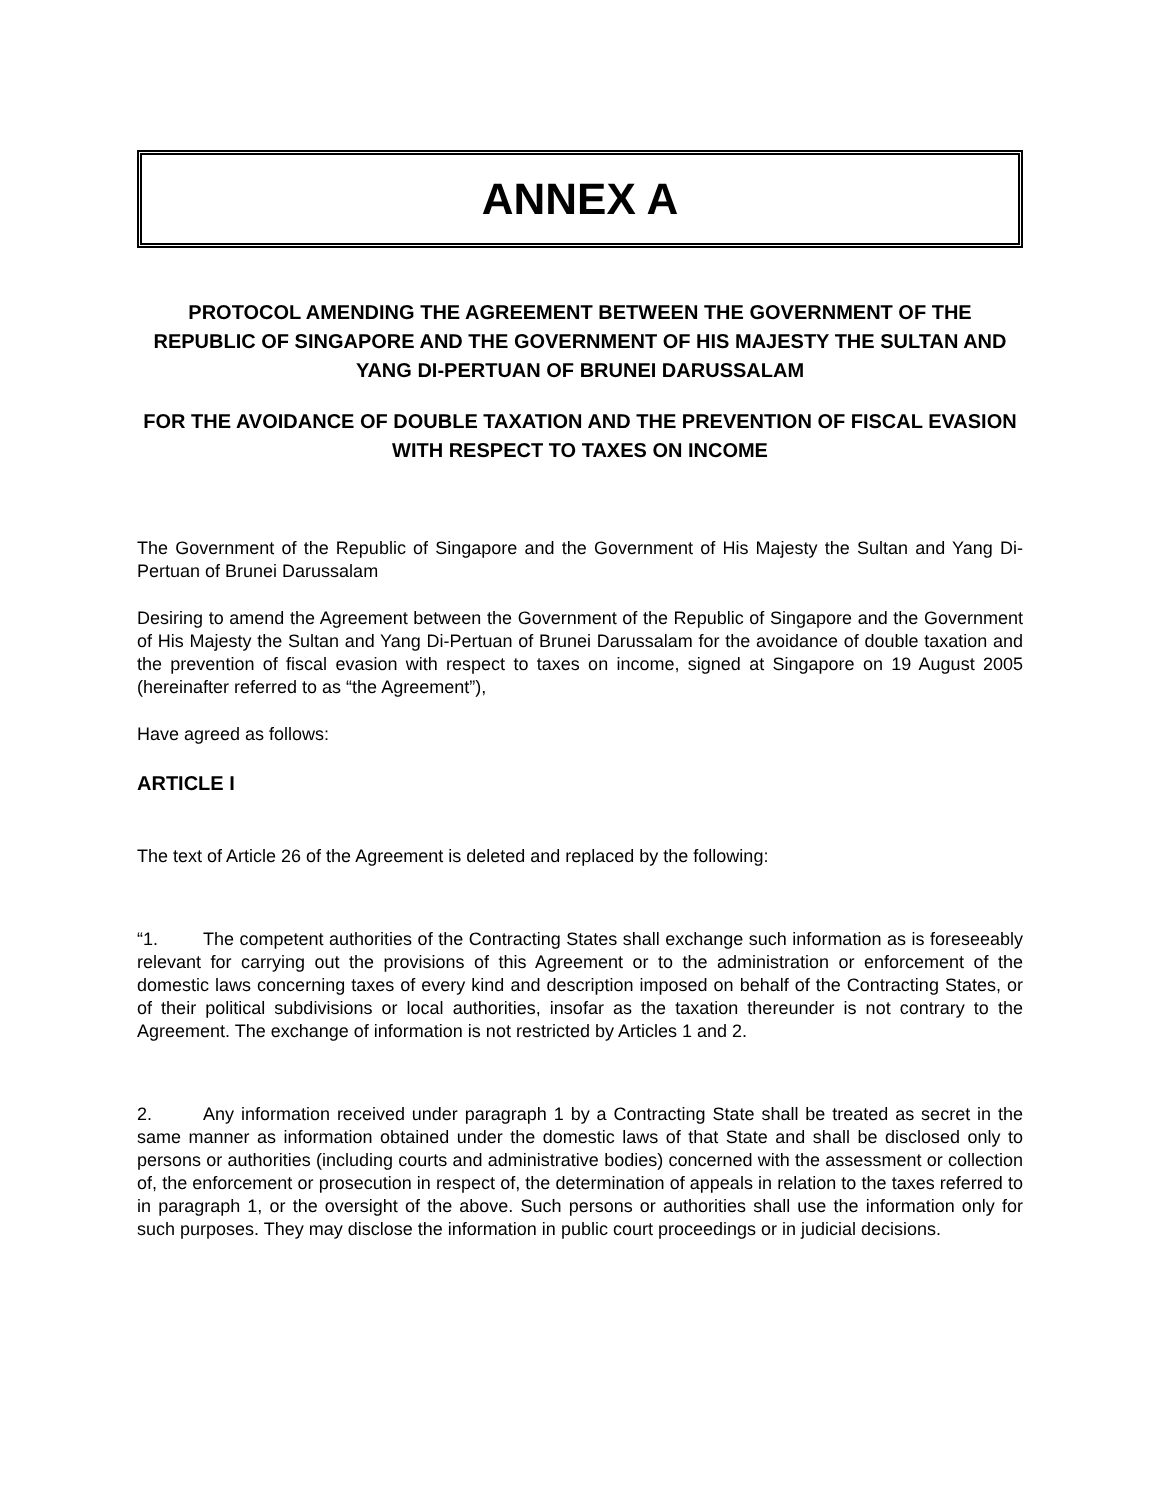ANNEX A
PROTOCOL AMENDING THE AGREEMENT BETWEEN THE GOVERNMENT OF THE REPUBLIC OF SINGAPORE AND THE GOVERNMENT OF HIS MAJESTY THE SULTAN AND YANG DI-PERTUAN OF BRUNEI DARUSSALAM
FOR THE AVOIDANCE OF DOUBLE TAXATION AND THE PREVENTION OF FISCAL EVASION WITH RESPECT TO TAXES ON INCOME
The Government of the Republic of Singapore and the Government of His Majesty the Sultan and Yang Di-Pertuan of Brunei Darussalam
Desiring to amend the Agreement between the Government of the Republic of Singapore and the Government of His Majesty the Sultan and Yang Di-Pertuan of Brunei Darussalam for the avoidance of double taxation and the prevention of fiscal evasion with respect to taxes on income, signed at Singapore on 19 August 2005 (hereinafter referred to as “the Agreement”),
Have agreed as follows:
ARTICLE I
The text of Article 26 of the Agreement is deleted and replaced by the following:
“1. The competent authorities of the Contracting States shall exchange such information as is foreseeably relevant for carrying out the provisions of this Agreement or to the administration or enforcement of the domestic laws concerning taxes of every kind and description imposed on behalf of the Contracting States, or of their political subdivisions or local authorities, insofar as the taxation thereunder is not contrary to the Agreement. The exchange of information is not restricted by Articles 1 and 2.
2. Any information received under paragraph 1 by a Contracting State shall be treated as secret in the same manner as information obtained under the domestic laws of that State and shall be disclosed only to persons or authorities (including courts and administrative bodies) concerned with the assessment or collection of, the enforcement or prosecution in respect of, the determination of appeals in relation to the taxes referred to in paragraph 1, or the oversight of the above. Such persons or authorities shall use the information only for such purposes. They may disclose the information in public court proceedings or in judicial decisions.